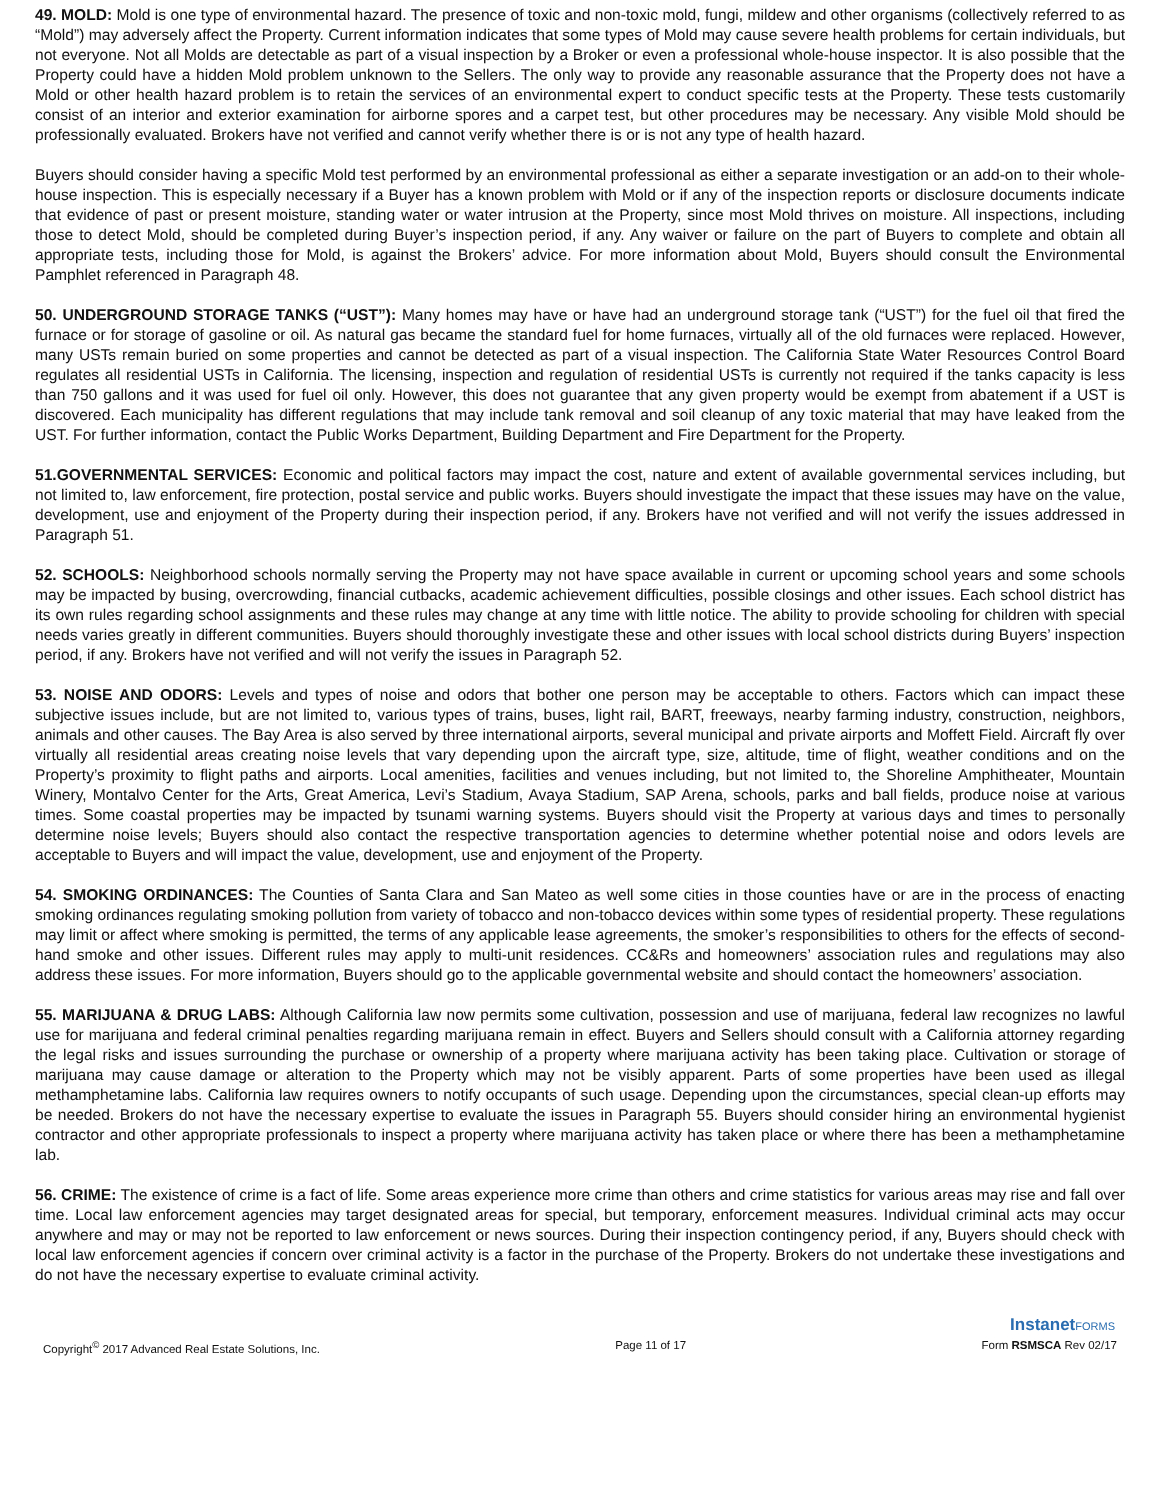49. MOLD: Mold is one type of environmental hazard. The presence of toxic and non-toxic mold, fungi, mildew and other organisms (collectively referred to as “Mold”) may adversely affect the Property. Current information indicates that some types of Mold may cause severe health problems for certain individuals, but not everyone. Not all Molds are detectable as part of a visual inspection by a Broker or even a professional whole-house inspector. It is also possible that the Property could have a hidden Mold problem unknown to the Sellers. The only way to provide any reasonable assurance that the Property does not have a Mold or other health hazard problem is to retain the services of an environmental expert to conduct specific tests at the Property. These tests customarily consist of an interior and exterior examination for airborne spores and a carpet test, but other procedures may be necessary. Any visible Mold should be professionally evaluated. Brokers have not verified and cannot verify whether there is or is not any type of health hazard.
Buyers should consider having a specific Mold test performed by an environmental professional as either a separate investigation or an add-on to their whole-house inspection. This is especially necessary if a Buyer has a known problem with Mold or if any of the inspection reports or disclosure documents indicate that evidence of past or present moisture, standing water or water intrusion at the Property, since most Mold thrives on moisture. All inspections, including those to detect Mold, should be completed during Buyer’s inspection period, if any. Any waiver or failure on the part of Buyers to complete and obtain all appropriate tests, including those for Mold, is against the Brokers’ advice. For more information about Mold, Buyers should consult the Environmental Pamphlet referenced in Paragraph 48.
50. UNDERGROUND STORAGE TANKS (“UST”): Many homes may have or have had an underground storage tank (“UST”) for the fuel oil that fired the furnace or for storage of gasoline or oil. As natural gas became the standard fuel for home furnaces, virtually all of the old furnaces were replaced. However, many USTs remain buried on some properties and cannot be detected as part of a visual inspection. The California State Water Resources Control Board regulates all residential USTs in California. The licensing, inspection and regulation of residential USTs is currently not required if the tanks capacity is less than 750 gallons and it was used for fuel oil only. However, this does not guarantee that any given property would be exempt from abatement if a UST is discovered. Each municipality has different regulations that may include tank removal and soil cleanup of any toxic material that may have leaked from the UST. For further information, contact the Public Works Department, Building Department and Fire Department for the Property.
51.GOVERNMENTAL SERVICES: Economic and political factors may impact the cost, nature and extent of available governmental services including, but not limited to, law enforcement, fire protection, postal service and public works. Buyers should investigate the impact that these issues may have on the value, development, use and enjoyment of the Property during their inspection period, if any. Brokers have not verified and will not verify the issues addressed in Paragraph 51.
52. SCHOOLS: Neighborhood schools normally serving the Property may not have space available in current or upcoming school years and some schools may be impacted by busing, overcrowding, financial cutbacks, academic achievement difficulties, possible closings and other issues. Each school district has its own rules regarding school assignments and these rules may change at any time with little notice. The ability to provide schooling for children with special needs varies greatly in different communities. Buyers should thoroughly investigate these and other issues with local school districts during Buyers’ inspection period, if any. Brokers have not verified and will not verify the issues in Paragraph 52.
53. NOISE AND ODORS: Levels and types of noise and odors that bother one person may be acceptable to others. Factors which can impact these subjective issues include, but are not limited to, various types of trains, buses, light rail, BART, freeways, nearby farming industry, construction, neighbors, animals and other causes. The Bay Area is also served by three international airports, several municipal and private airports and Moffett Field. Aircraft fly over virtually all residential areas creating noise levels that vary depending upon the aircraft type, size, altitude, time of flight, weather conditions and on the Property’s proximity to flight paths and airports. Local amenities, facilities and venues including, but not limited to, the Shoreline Amphitheater, Mountain Winery, Montalvo Center for the Arts, Great America, Levi’s Stadium, Avaya Stadium, SAP Arena, schools, parks and ball fields, produce noise at various times. Some coastal properties may be impacted by tsunami warning systems. Buyers should visit the Property at various days and times to personally determine noise levels; Buyers should also contact the respective transportation agencies to determine whether potential noise and odors levels are acceptable to Buyers and will impact the value, development, use and enjoyment of the Property.
54. SMOKING ORDINANCES: The Counties of Santa Clara and San Mateo as well some cities in those counties have or are in the process of enacting smoking ordinances regulating smoking pollution from variety of tobacco and non-tobacco devices within some types of residential property. These regulations may limit or affect where smoking is permitted, the terms of any applicable lease agreements, the smoker’s responsibilities to others for the effects of second-hand smoke and other issues. Different rules may apply to multi-unit residences. CC&Rs and homeowners’ association rules and regulations may also address these issues. For more information, Buyers should go to the applicable governmental website and should contact the homeowners’ association.
55. MARIJUANA & DRUG LABS: Although California law now permits some cultivation, possession and use of marijuana, federal law recognizes no lawful use for marijuana and federal criminal penalties regarding marijuana remain in effect. Buyers and Sellers should consult with a California attorney regarding the legal risks and issues surrounding the purchase or ownership of a property where marijuana activity has been taking place. Cultivation or storage of marijuana may cause damage or alteration to the Property which may not be visibly apparent. Parts of some properties have been used as illegal methamphetamine labs. California law requires owners to notify occupants of such usage. Depending upon the circumstances, special clean-up efforts may be needed. Brokers do not have the necessary expertise to evaluate the issues in Paragraph 55. Buyers should consider hiring an environmental hygienist contractor and other appropriate professionals to inspect a property where marijuana activity has taken place or where there has been a methamphetamine lab.
56. CRIME: The existence of crime is a fact of life. Some areas experience more crime than others and crime statistics for various areas may rise and fall over time. Local law enforcement agencies may target designated areas for special, but temporary, enforcement measures. Individual criminal acts may occur anywhere and may or may not be reported to law enforcement or news sources. During their inspection contingency period, if any, Buyers should check with local law enforcement agencies if concern over criminal activity is a factor in the purchase of the Property. Brokers do not undertake these investigations and do not have the necessary expertise to evaluate criminal activity.
InstanetFORMS
Copyright<sup>©</sup> 2017 Advanced Real Estate Solutions, Inc. Page 11 of 17 Form RSMSCA Rev 02/17